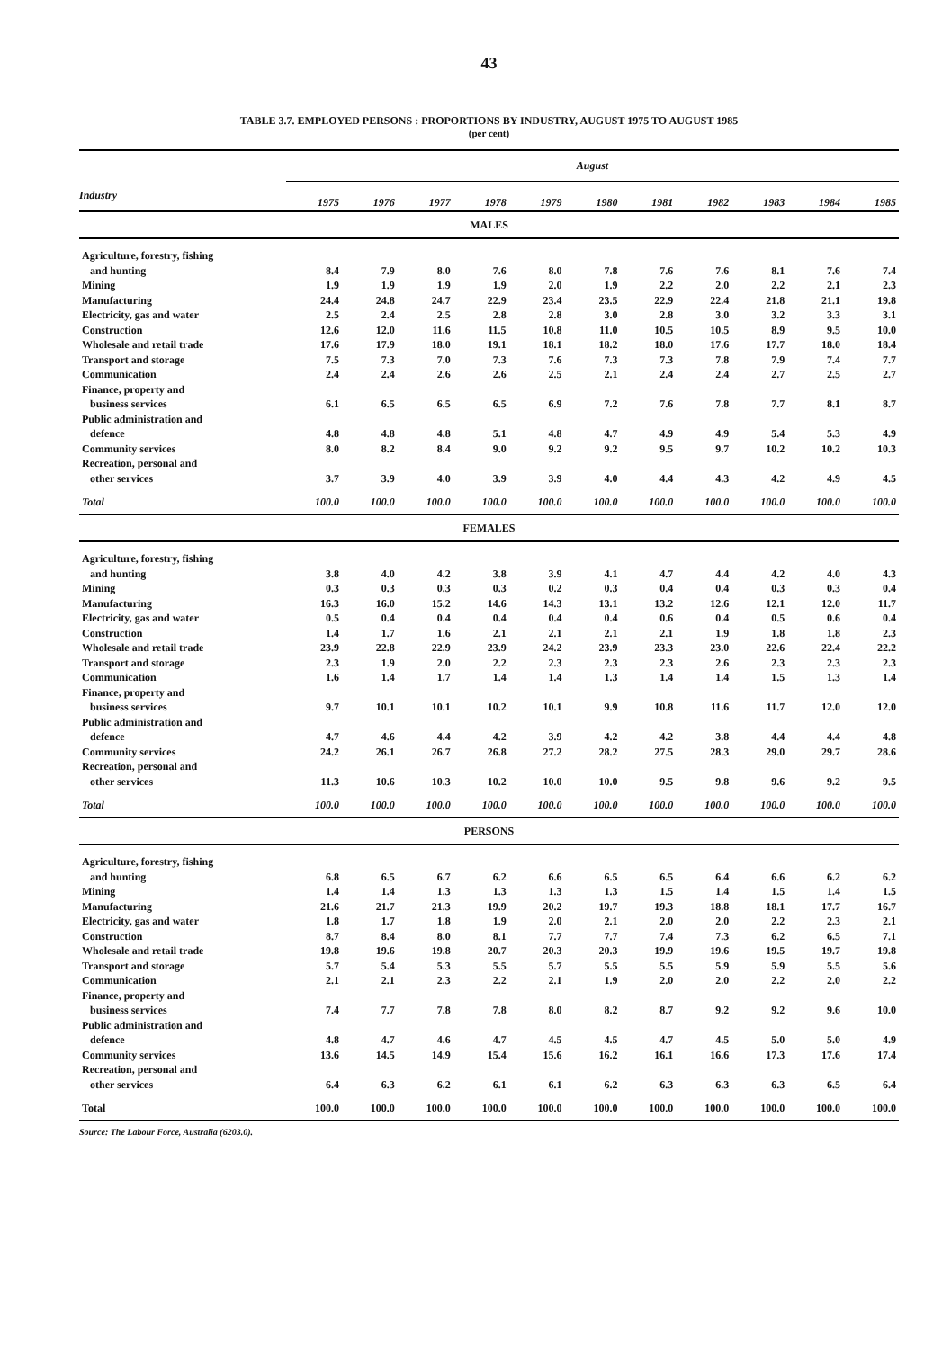43
TABLE 3.7. EMPLOYED PERSONS : PROPORTIONS BY INDUSTRY, AUGUST 1975 TO AUGUST 1985
(per cent)
| | August | | | | | | | | | | |
| --- | --- | --- | --- | --- | --- | --- | --- | --- | --- | --- | --- |
| Industry | 1975 | 1976 | 1977 | 1978 | 1979 | 1980 | 1981 | 1982 | 1983 | 1984 | 1985 |
| MALES | | | | | | | | | | | |
| Agriculture, forestry, fishing | | | | | | | | | | | |
| and hunting | 8.4 | 7.9 | 8.0 | 7.6 | 8.0 | 7.8 | 7.6 | 7.6 | 8.1 | 7.6 | 7.4 |
| Mining | 1.9 | 1.9 | 1.9 | 1.9 | 2.0 | 1.9 | 2.2 | 2.0 | 2.2 | 2.1 | 2.3 |
| Manufacturing | 24.4 | 24.8 | 24.7 | 22.9 | 23.4 | 23.5 | 22.9 | 22.4 | 21.8 | 21.1 | 19.8 |
| Electricity, gas and water | 2.5 | 2.4 | 2.5 | 2.8 | 2.8 | 3.0 | 2.8 | 3.0 | 3.2 | 3.3 | 3.1 |
| Construction | 12.6 | 12.0 | 11.6 | 11.5 | 10.8 | 11.0 | 10.5 | 10.5 | 8.9 | 9.5 | 10.0 |
| Wholesale and retail trade | 17.6 | 17.9 | 18.0 | 19.1 | 18.1 | 18.2 | 18.0 | 17.6 | 17.7 | 18.0 | 18.4 |
| Transport and storage | 7.5 | 7.3 | 7.0 | 7.3 | 7.6 | 7.3 | 7.3 | 7.8 | 7.9 | 7.4 | 7.7 |
| Communication | 2.4 | 2.4 | 2.6 | 2.6 | 2.5 | 2.1 | 2.4 | 2.4 | 2.7 | 2.5 | 2.7 |
| Finance, property and | | | | | | | | | | | |
| business services | 6.1 | 6.5 | 6.5 | 6.5 | 6.9 | 7.2 | 7.6 | 7.8 | 7.7 | 8.1 | 8.7 |
| Public administration and | | | | | | | | | | | |
| defence | 4.8 | 4.8 | 4.8 | 5.1 | 4.8 | 4.7 | 4.9 | 4.9 | 5.4 | 5.3 | 4.9 |
| Community services | 8.0 | 8.2 | 8.4 | 9.0 | 9.2 | 9.2 | 9.5 | 9.7 | 10.2 | 10.2 | 10.3 |
| Recreation, personal and | | | | | | | | | | | |
| other services | 3.7 | 3.9 | 4.0 | 3.9 | 3.9 | 4.0 | 4.4 | 4.3 | 4.2 | 4.9 | 4.5 |
| Total | 100.0 | 100.0 | 100.0 | 100.0 | 100.0 | 100.0 | 100.0 | 100.0 | 100.0 | 100.0 | 100.0 |
| FEMALES | | | | | | | | | | | |
| Agriculture, forestry, fishing | | | | | | | | | | | |
| and hunting | 3.8 | 4.0 | 4.2 | 3.8 | 3.9 | 4.1 | 4.7 | 4.4 | 4.2 | 4.0 | 4.3 |
| Mining | 0.3 | 0.3 | 0.3 | 0.3 | 0.2 | 0.3 | 0.4 | 0.4 | 0.3 | 0.3 | 0.4 |
| Manufacturing | 16.3 | 16.0 | 15.2 | 14.6 | 14.3 | 13.1 | 13.2 | 12.6 | 12.1 | 12.0 | 11.7 |
| Electricity, gas and water | 0.5 | 0.4 | 0.4 | 0.4 | 0.4 | 0.4 | 0.6 | 0.4 | 0.5 | 0.6 | 0.4 |
| Construction | 1.4 | 1.7 | 1.6 | 2.1 | 2.1 | 2.1 | 2.1 | 1.9 | 1.8 | 1.8 | 2.3 |
| Wholesale and retail trade | 23.9 | 22.8 | 22.9 | 23.9 | 24.2 | 23.9 | 23.3 | 23.0 | 22.6 | 22.4 | 22.2 |
| Transport and storage | 2.3 | 1.9 | 2.0 | 2.2 | 2.3 | 2.3 | 2.3 | 2.6 | 2.3 | 2.3 | 2.3 |
| Communication | 1.6 | 1.4 | 1.7 | 1.4 | 1.4 | 1.3 | 1.4 | 1.4 | 1.5 | 1.3 | 1.4 |
| Finance, property and | | | | | | | | | | | |
| business services | 9.7 | 10.1 | 10.1 | 10.2 | 10.1 | 9.9 | 10.8 | 11.6 | 11.7 | 12.0 | 12.0 |
| Public administration and | | | | | | | | | | | |
| defence | 4.7 | 4.6 | 4.4 | 4.2 | 3.9 | 4.2 | 4.2 | 3.8 | 4.4 | 4.4 | 4.8 |
| Community services | 24.2 | 26.1 | 26.7 | 26.8 | 27.2 | 28.2 | 27.5 | 28.3 | 29.0 | 29.7 | 28.6 |
| Recreation, personal and | | | | | | | | | | | |
| other services | 11.3 | 10.6 | 10.3 | 10.2 | 10.0 | 10.0 | 9.5 | 9.8 | 9.6 | 9.2 | 9.5 |
| Total | 100.0 | 100.0 | 100.0 | 100.0 | 100.0 | 100.0 | 100.0 | 100.0 | 100.0 | 100.0 | 100.0 |
| PERSONS | | | | | | | | | | | |
| Agriculture, forestry, fishing | | | | | | | | | | | |
| and hunting | 6.8 | 6.5 | 6.7 | 6.2 | 6.6 | 6.5 | 6.5 | 6.4 | 6.6 | 6.2 | 6.2 |
| Mining | 1.4 | 1.4 | 1.3 | 1.3 | 1.3 | 1.3 | 1.5 | 1.4 | 1.5 | 1.4 | 1.5 |
| Manufacturing | 21.6 | 21.7 | 21.3 | 19.9 | 20.2 | 19.7 | 19.3 | 18.8 | 18.1 | 17.7 | 16.7 |
| Electricity, gas and water | 1.8 | 1.7 | 1.8 | 1.9 | 2.0 | 2.1 | 2.0 | 2.0 | 2.2 | 2.3 | 2.1 |
| Construction | 8.7 | 8.4 | 8.0 | 8.1 | 7.7 | 7.7 | 7.4 | 7.3 | 6.2 | 6.5 | 7.1 |
| Wholesale and retail trade | 19.8 | 19.6 | 19.8 | 20.7 | 20.3 | 20.3 | 19.9 | 19.6 | 19.5 | 19.7 | 19.8 |
| Transport and storage | 5.7 | 5.4 | 5.3 | 5.5 | 5.7 | 5.5 | 5.5 | 5.9 | 5.9 | 5.5 | 5.6 |
| Communication | 2.1 | 2.1 | 2.3 | 2.2 | 2.1 | 1.9 | 2.0 | 2.0 | 2.2 | 2.0 | 2.2 |
| Finance, property and | | | | | | | | | | | |
| business services | 7.4 | 7.7 | 7.8 | 7.8 | 8.0 | 8.2 | 8.7 | 9.2 | 9.2 | 9.6 | 10.0 |
| Public administration and | | | | | | | | | | | |
| defence | 4.8 | 4.7 | 4.6 | 4.7 | 4.5 | 4.5 | 4.7 | 4.5 | 5.0 | 5.0 | 4.9 |
| Community services | 13.6 | 14.5 | 14.9 | 15.4 | 15.6 | 16.2 | 16.1 | 16.6 | 17.3 | 17.6 | 17.4 |
| Recreation, personal and | | | | | | | | | | | |
| other services | 6.4 | 6.3 | 6.2 | 6.1 | 6.1 | 6.2 | 6.3 | 6.3 | 6.3 | 6.5 | 6.4 |
| Total | 100.0 | 100.0 | 100.0 | 100.0 | 100.0 | 100.0 | 100.0 | 100.0 | 100.0 | 100.0 | 100.0 |
Source: The Labour Force, Australia (6203.0).